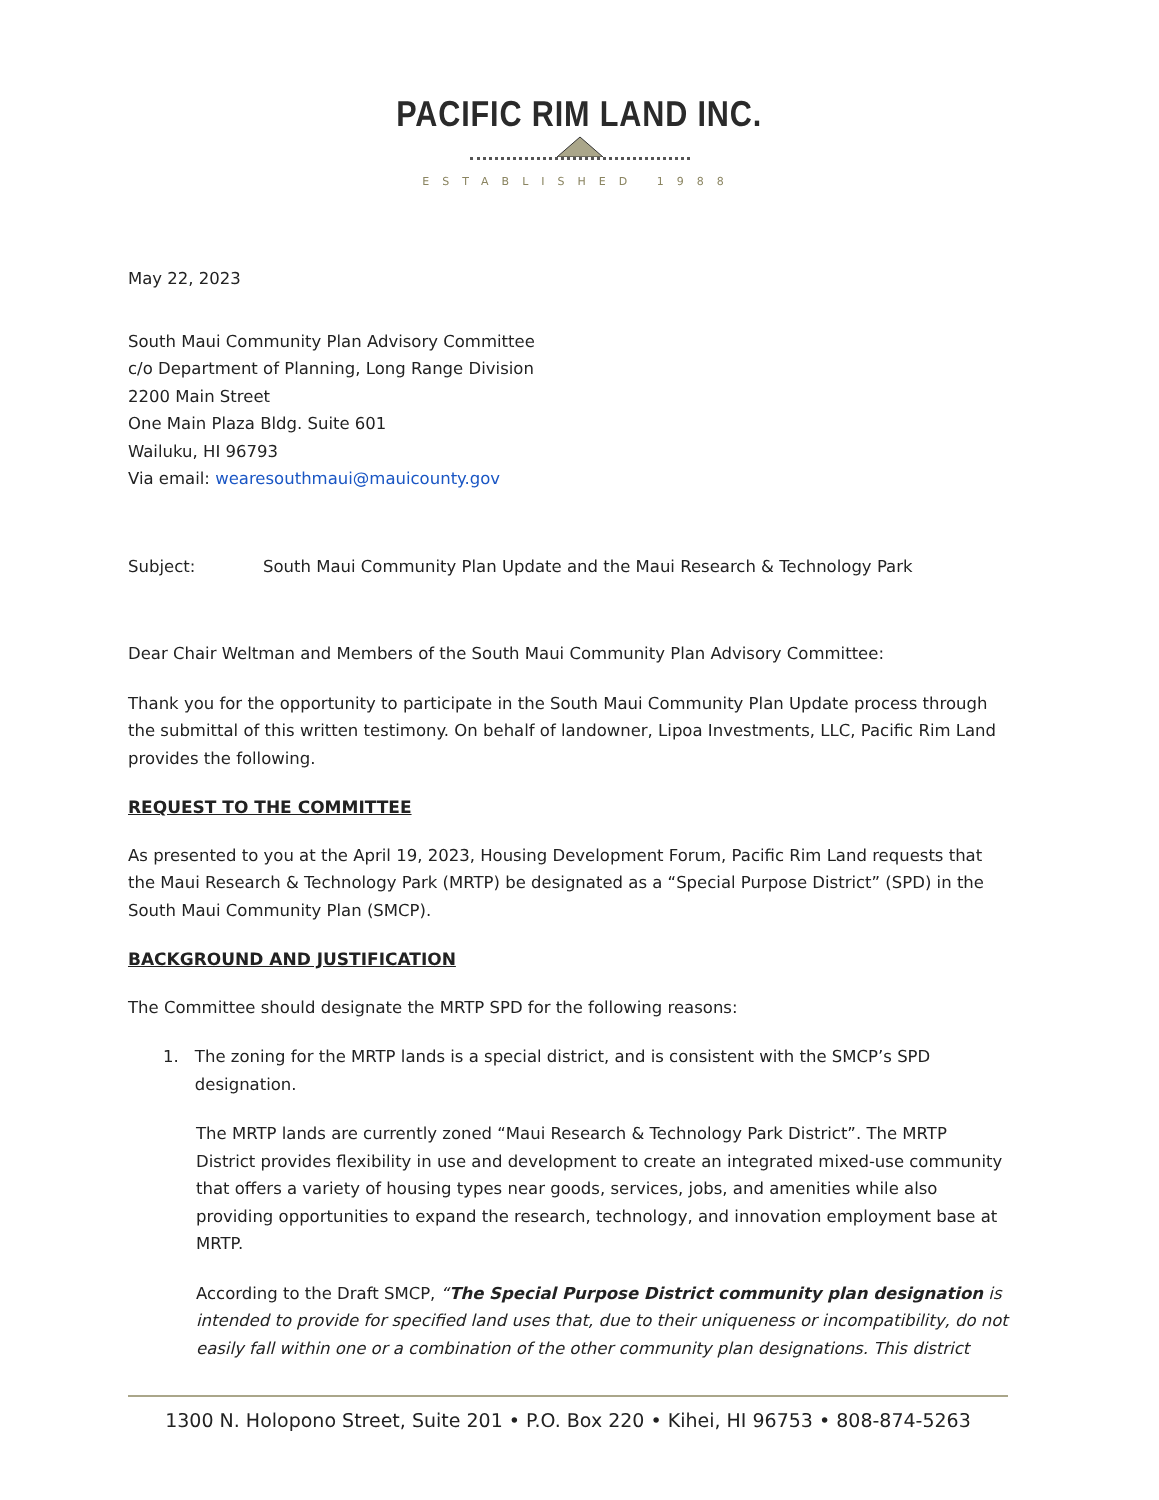PACIFIC RIM LAND INC.
ESTABLISHED 1988
May 22, 2023
South Maui Community Plan Advisory Committee
c/o Department of Planning, Long Range Division
2200 Main Street
One Main Plaza Bldg. Suite 601
Wailuku, HI 96793
Via email: wearesouthmaui@mauicounty.gov
Subject: South Maui Community Plan Update and the Maui Research & Technology Park
Dear Chair Weltman and Members of the South Maui Community Plan Advisory Committee:
Thank you for the opportunity to participate in the South Maui Community Plan Update process through the submittal of this written testimony. On behalf of landowner, Lipoa Investments, LLC, Pacific Rim Land provides the following.
REQUEST TO THE COMMITTEE
As presented to you at the April 19, 2023, Housing Development Forum, Pacific Rim Land requests that the Maui Research & Technology Park (MRTP) be designated as a “Special Purpose District” (SPD) in the South Maui Community Plan (SMCP).
BACKGROUND AND JUSTIFICATION
The Committee should designate the MRTP SPD for the following reasons:
1. The zoning for the MRTP lands is a special district, and is consistent with the SMCP’s SPD designation.
The MRTP lands are currently zoned “Maui Research & Technology Park District”. The MRTP District provides flexibility in use and development to create an integrated mixed-use community that offers a variety of housing types near goods, services, jobs, and amenities while also providing opportunities to expand the research, technology, and innovation employment base at MRTP.
According to the Draft SMCP, “The Special Purpose District community plan designation is intended to provide for specified land uses that, due to their uniqueness or incompatibility, do not easily fall within one or a combination of the other community plan designations. This district
1300 N. Holopono Street, Suite 201 • P.O. Box 220 • Kihei, HI 96753 • 808-874-5263